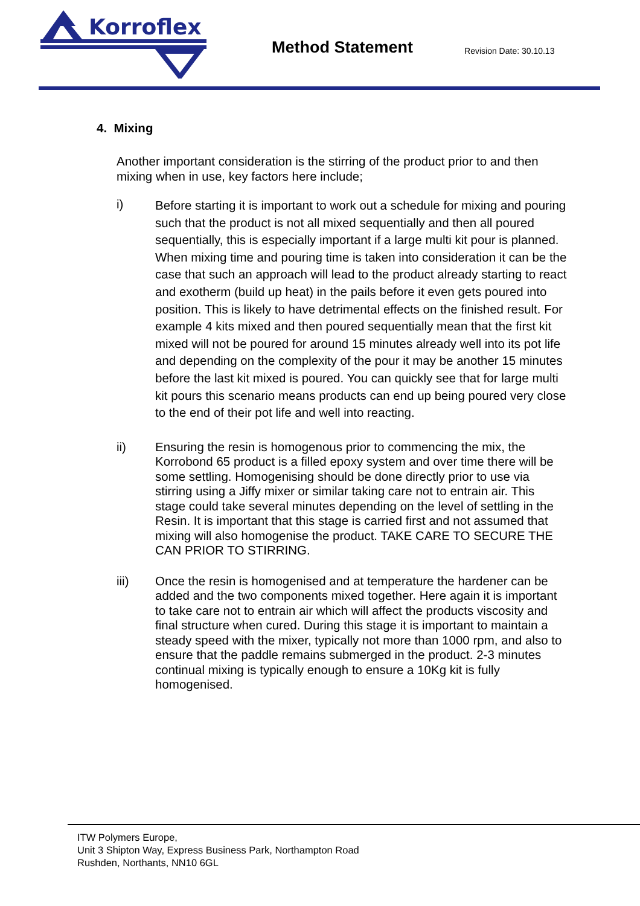Korroflex
Method Statement
Revision Date: 30.10.13
4. Mixing
Another important consideration is the stirring of the product prior to and then mixing when in use, key factors here include;
i)
Before starting it is important to work out a schedule for mixing and pouring such that the product is not all mixed sequentially and then all poured sequentially, this is especially important if a large multi kit pour is planned. When mixing time and pouring time is taken into consideration it can be the case that such an approach will lead to the product already starting to react and exotherm (build up heat) in the pails before it even gets poured into position. This is likely to have detrimental effects on the finished result. For example 4 kits mixed and then poured sequentially mean that the first kit mixed will not be poured for around 15 minutes already well into its pot life and depending on the complexity of the pour it may be another 15 minutes before the last kit mixed is poured. You can quickly see that for large multi kit pours this scenario means products can end up being poured very close to the end of their pot life and well into reacting.
ii)
Ensuring the resin is homogenous prior to commencing the mix, the Korrobond 65 product is a filled epoxy system and over time there will be some settling. Homogenising should be done directly prior to use via stirring using a Jiffy mixer or similar taking care not to entrain air. This stage could take several minutes depending on the level of settling in the Resin. It is important that this stage is carried first and not assumed that mixing will also homogenise the product. TAKE CARE TO SECURE THE CAN PRIOR TO STIRRING.
iii)
Once the resin is homogenised and at temperature the hardener can be added and the two components mixed together. Here again it is important to take care not to entrain air which will affect the products viscosity and final structure when cured. During this stage it is important to maintain a steady speed with the mixer, typically not more than 1000 rpm, and also to ensure that the paddle remains submerged in the product. 2-3 minutes continual mixing is typically enough to ensure a 10Kg kit is fully homogenised.
ITW Polymers Europe,
Unit 3 Shipton Way, Express Business Park, Northampton Road
Rushden, Northants, NN10 6GL